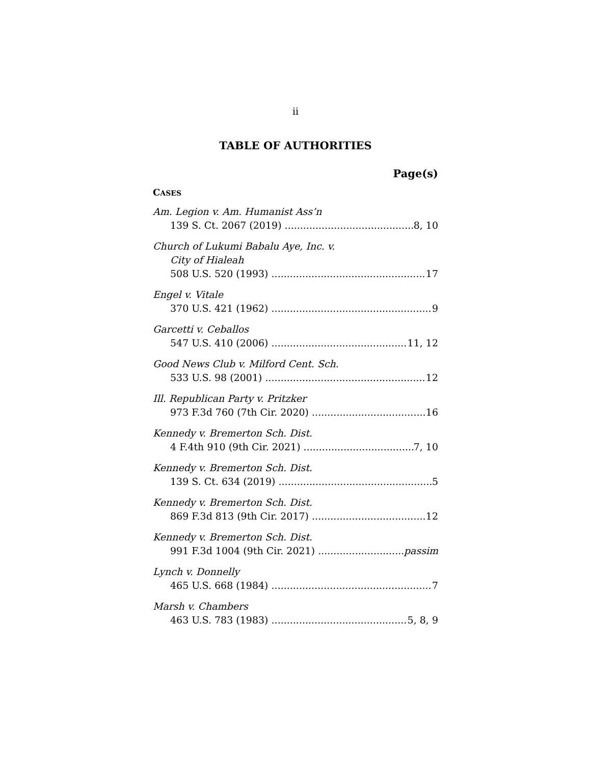ii
TABLE OF AUTHORITIES
Page(s)
CASES
Am. Legion v. Am. Humanist Ass’n
139 S. Ct. 2067 (2019) 8, 10
Church of Lukumi Babalu Aye, Inc. v.
City of Hialeah
508 U.S. 520 (1993) 17
Engel v. Vitale
370 U.S. 421 (1962) 9
Garcetti v. Ceballos
547 U.S. 410 (2006) 11, 12
Good News Club v. Milford Cent. Sch.
533 U.S. 98 (2001) 12
Ill. Republican Party v. Pritzker
973 F.3d 760 (7th Cir. 2020) 16
Kennedy v. Bremerton Sch. Dist.
4 F.4th 910 (9th Cir. 2021) 7, 10
Kennedy v. Bremerton Sch. Dist.
139 S. Ct. 634 (2019) 5
Kennedy v. Bremerton Sch. Dist.
869 F.3d 813 (9th Cir. 2017) 12
Kennedy v. Bremerton Sch. Dist.
991 F.3d 1004 (9th Cir. 2021) passim
Lynch v. Donnelly
465 U.S. 668 (1984) 7
Marsh v. Chambers
463 U.S. 783 (1983) 5, 8, 9